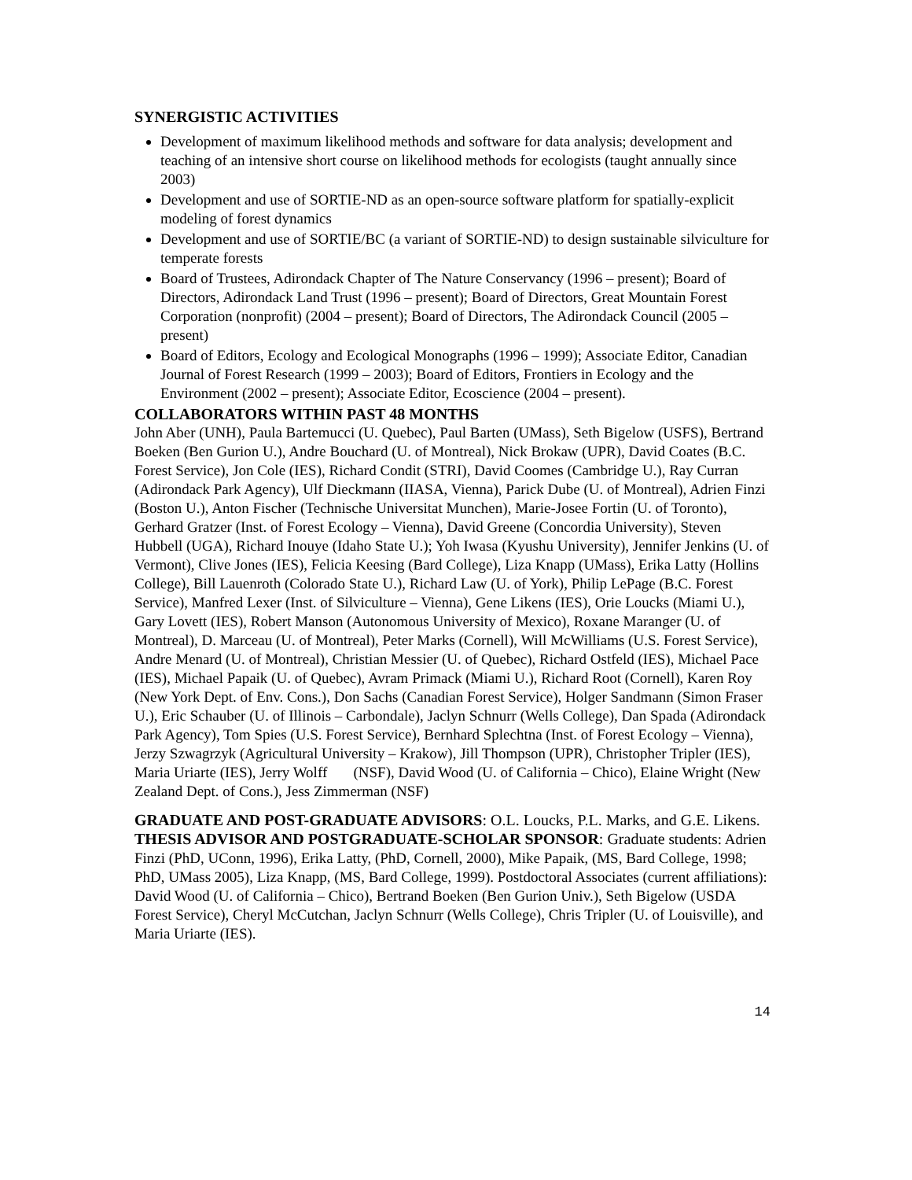SYNERGISTIC ACTIVITIES
Development of maximum likelihood methods and software for data analysis; development and teaching of an intensive short course on likelihood methods for ecologists (taught annually since 2003)
Development and use of SORTIE-ND as an open-source software platform for spatially-explicit modeling of forest dynamics
Development and use of SORTIE/BC (a variant of SORTIE-ND) to design sustainable silviculture for temperate forests
Board of Trustees, Adirondack Chapter of The Nature Conservancy (1996 – present); Board of Directors, Adirondack Land Trust (1996 – present); Board of Directors, Great Mountain Forest Corporation (nonprofit) (2004 – present); Board of Directors, The Adirondack Council (2005 –present)
Board of Editors, Ecology and Ecological Monographs (1996 – 1999); Associate Editor, Canadian Journal of Forest Research (1999 – 2003); Board of Editors, Frontiers in Ecology and the Environment (2002 – present); Associate Editor, Ecoscience (2004 – present).
COLLABORATORS WITHIN PAST 48 MONTHS
John Aber (UNH), Paula Bartemucci (U. Quebec), Paul Barten (UMass), Seth Bigelow (USFS), Bertrand Boeken (Ben Gurion U.), Andre Bouchard (U. of Montreal), Nick Brokaw (UPR), David Coates (B.C. Forest Service), Jon Cole (IES), Richard Condit (STRI), David Coomes (Cambridge U.), Ray Curran (Adirondack Park Agency), Ulf Dieckmann (IIASA, Vienna), Parick Dube (U. of Montreal), Adrien Finzi (Boston U.), Anton Fischer (Technische Universitat Munchen), Marie-Josee Fortin (U. of Toronto), Gerhard Gratzer (Inst. of Forest Ecology – Vienna), David Greene (Concordia University), Steven Hubbell (UGA), Richard Inouye (Idaho State U.); Yoh Iwasa (Kyushu University), Jennifer Jenkins (U. of Vermont), Clive Jones (IES), Felicia Keesing (Bard College), Liza Knapp (UMass), Erika Latty (Hollins College), Bill Lauenroth (Colorado State U.), Richard Law (U. of York), Philip LePage (B.C. Forest Service), Manfred Lexer (Inst. of Silviculture – Vienna), Gene Likens (IES), Orie Loucks (Miami U.), Gary Lovett (IES), Robert Manson (Autonomous University of Mexico), Roxane Maranger (U. of Montreal), D. Marceau (U. of Montreal), Peter Marks (Cornell), Will McWilliams (U.S. Forest Service), Andre Menard (U. of Montreal), Christian Messier (U. of Quebec), Richard Ostfeld (IES), Michael Pace (IES), Michael Papaik (U. of Quebec), Avram Primack (Miami U.), Richard Root (Cornell), Karen Roy (New York Dept. of Env. Cons.), Don Sachs (Canadian Forest Service), Holger Sandmann (Simon Fraser U.), Eric Schauber (U. of Illinois – Carbondale), Jaclyn Schnurr (Wells College), Dan Spada (Adirondack Park Agency), Tom Spies (U.S. Forest Service), Bernhard Splechtna (Inst. of Forest Ecology – Vienna), Jerzy Szwagrzyk (Agricultural University – Krakow), Jill Thompson (UPR), Christopher Tripler (IES), Maria Uriarte (IES), Jerry Wolff (NSF), David Wood (U. of California – Chico), Elaine Wright (New Zealand Dept. of Cons.), Jess Zimmerman (NSF)
GRADUATE AND POST-GRADUATE ADVISORS: O.L. Loucks, P.L. Marks, and G.E. Likens.
THESIS ADVISOR AND POSTGRADUATE-SCHOLAR SPONSOR: Graduate students: Adrien Finzi (PhD, UConn, 1996), Erika Latty, (PhD, Cornell, 2000), Mike Papaik, (MS, Bard College, 1998; PhD, UMass 2005), Liza Knapp, (MS, Bard College, 1999). Postdoctoral Associates (current affiliations): David Wood (U. of California – Chico), Bertrand Boeken (Ben Gurion Univ.), Seth Bigelow (USDA Forest Service), Cheryl McCutchan, Jaclyn Schnurr (Wells College), Chris Tripler (U. of Louisville), and Maria Uriarte (IES).
14